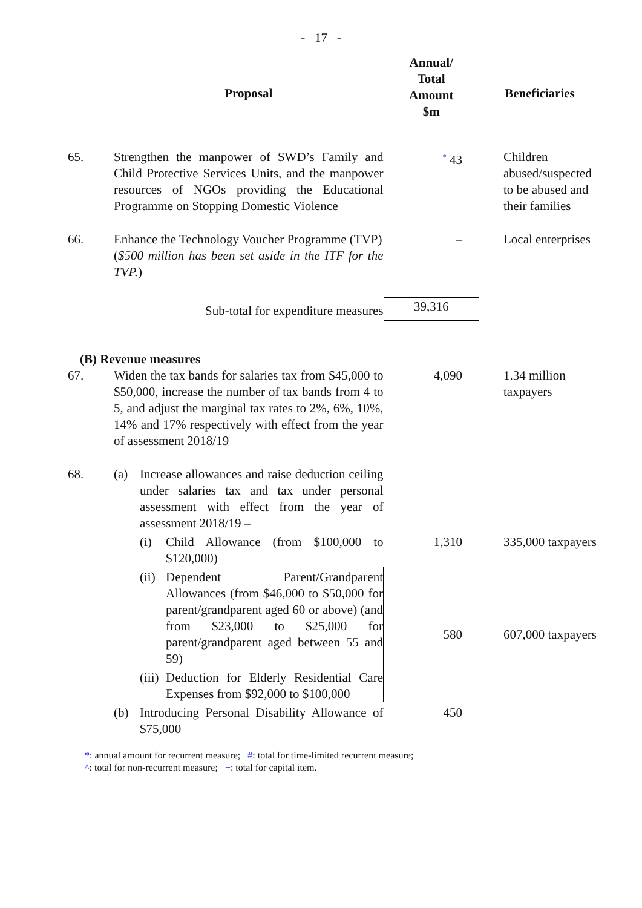- 17 -
| | Proposal | Annual/ Total Amount $m | Beneficiaries |
| --- | --- | --- | --- |
| 65. | Strengthen the manpower of SWD’s Family and Child Protective Services Units, and the manpower resources of NGOs providing the Educational Programme on Stopping Domestic Violence | <sup>*</sup> 43 | Children abused/suspected to be abused and their families |
| 66. | Enhance the Technology Voucher Programme (TVP) ( $500 million has been set aside in the ITF for the TVP. ) | – | Local enterprises |
| | Sub-total for expenditure measures | 39,316 | |
| (B) Revenue measures | | | |
| 67. | Widen the tax bands for salaries tax from $45,000 to $50,000, increase the number of tax bands from 4 to 5, and adjust the marginal tax rates to 2%, 6%, 10%, 14% and 17% respectively with effect from the year of assessment 2018/19 | 4,090 | 1.34 million taxpayers |
| 68. | (a) Increase allowances and raise deduction ceiling under salaries tax and tax under personal assessment with effect from the year of assessment 2018/19 – | | |
| | (i) Child Allowance (from $100,000 to $120,000) | 1,310 | 335,000 taxpayers |
| | (ii) Dependent Parent/Grandparent Allowances (from $46,000 to $50,000 for parent/grandparent aged 60 or above) (and from $23,000 to $25,000 for parent/grandparent aged between 55 and 59) (iii) Deduction for Elderly Residential Care Expenses from $92,000 to $100,000 | 580 | 607,000 taxpayers |
| | (b) Introducing Personal Disability Allowance of $75,000 | 450 | |
*: annual amount for recurrent measure; #: total for time-limited recurrent measure;
^: total for non-recurrent measure; +: total for capital item.